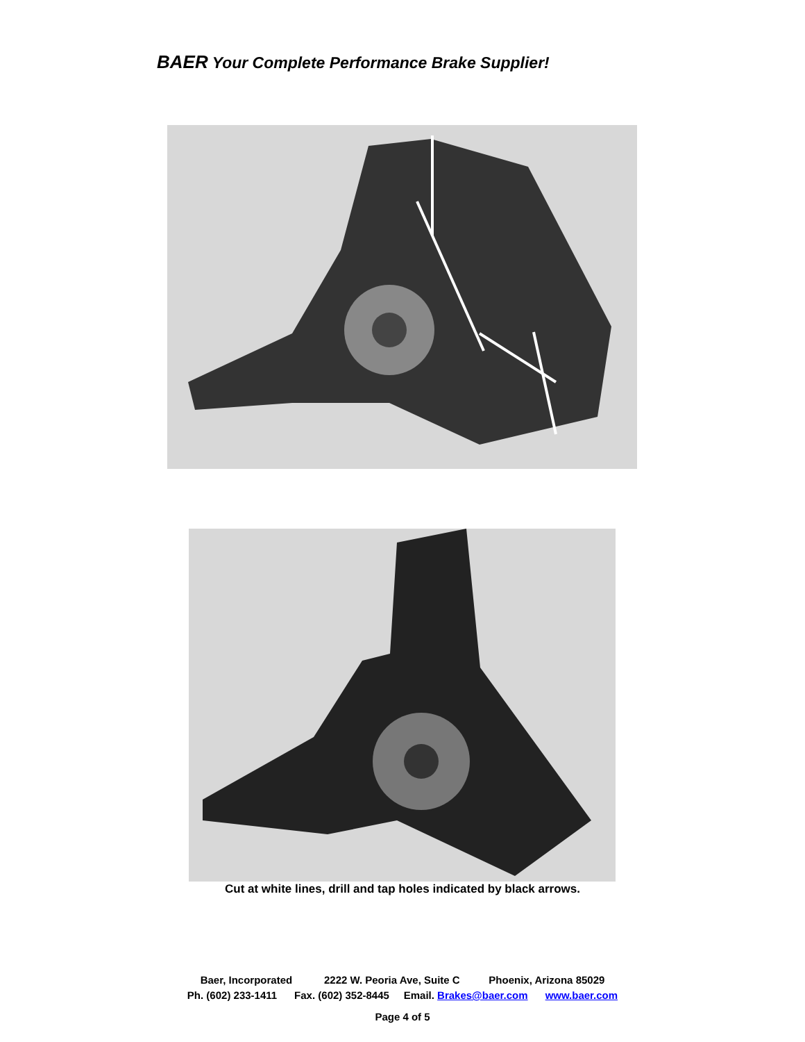BAER Your Complete Performance Brake Supplier!
Cut at white lines, drill and tap holes indicated by black arrows.
Baer, Incorporated 2222 W. Peoria Ave, Suite C Phoenix, Arizona 85029
Ph. (602) 233-1411 Fax. (602) 352-8445 Email. Brakes@baer.com www.baer.com
Page 4 of 5